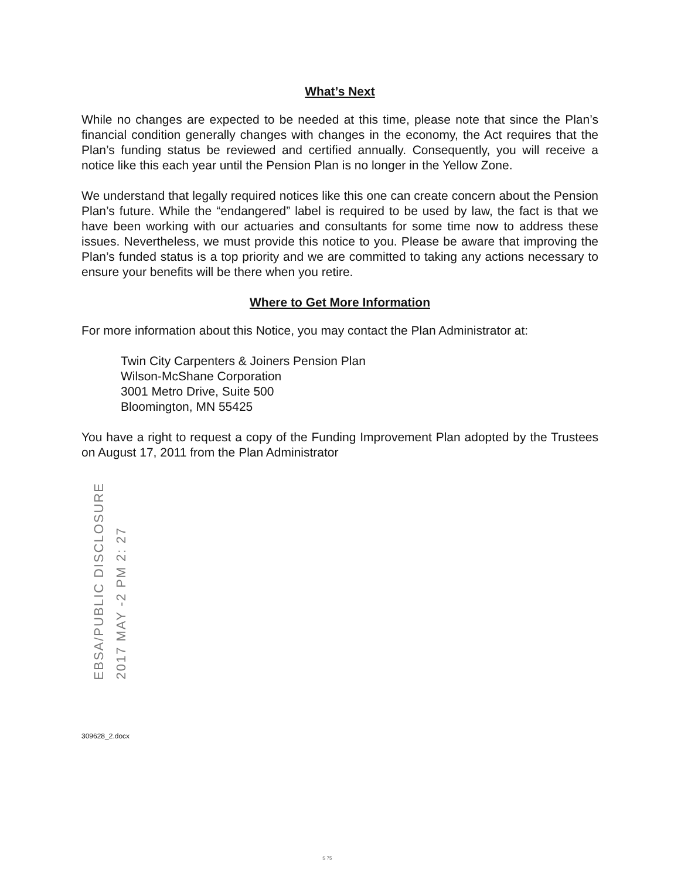What’s Next
While no changes are expected to be needed at this time, please note that since the Plan’s financial condition generally changes with changes in the economy, the Act requires that the Plan’s funding status be reviewed and certified annually. Consequently, you will receive a notice like this each year until the Pension Plan is no longer in the Yellow Zone.
We understand that legally required notices like this one can create concern about the Pension Plan’s future. While the “endangered” label is required to be used by law, the fact is that we have been working with our actuaries and consultants for some time now to address these issues. Nevertheless, we must provide this notice to you. Please be aware that improving the Plan’s funded status is a top priority and we are committed to taking any actions necessary to ensure your benefits will be there when you retire.
Where to Get More Information
For more information about this Notice, you may contact the Plan Administrator at:
Twin City Carpenters & Joiners Pension Plan
Wilson-McShane Corporation
3001 Metro Drive, Suite 500
Bloomington, MN 55425
You have a right to request a copy of the Funding Improvement Plan adopted by the Trustees on August 17, 2011 from the Plan Administrator
EBSA/PUBLIC DISCLOSURE
2017 MAY -2 PM 2: 27
309628_2.docx
S 75